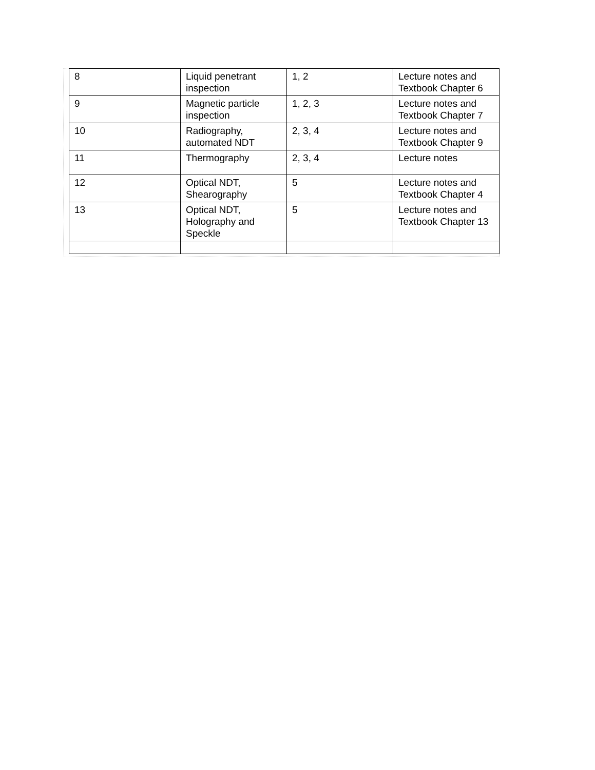| 8 | Liquid penetrant inspection | 1, 2 | Lecture notes and Textbook Chapter 6 |
| 9 | Magnetic particle inspection | 1, 2, 3 | Lecture notes and Textbook Chapter 7 |
| 10 | Radiography, automated NDT | 2, 3, 4 | Lecture notes and Textbook Chapter 9 |
| 11 | Thermography | 2, 3, 4 | Lecture notes |
| 12 | Optical NDT, Shearography | 5 | Lecture notes and Textbook Chapter 4 |
| 13 | Optical NDT, Holography and Speckle | 5 | Lecture notes and Textbook Chapter 13 |